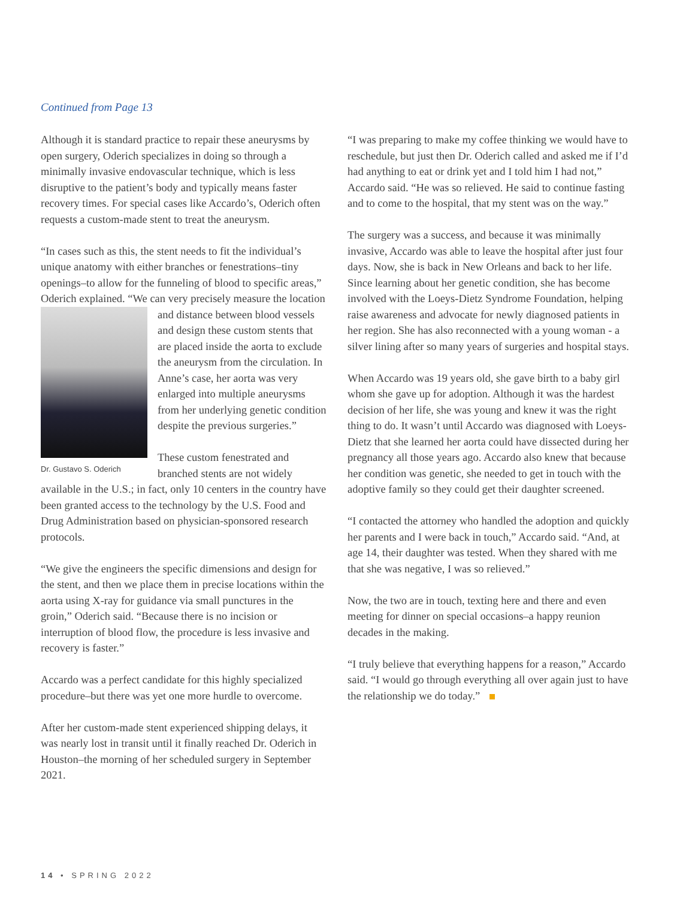Continued from Page 13
Although it is standard practice to repair these aneurysms by open surgery, Oderich specializes in doing so through a minimally invasive endovascular technique, which is less disruptive to the patient’s body and typically means faster recovery times. For special cases like Accardo’s, Oderich often requests a custom-made stent to treat the aneurysm.
“In cases such as this, the stent needs to fit the individual’s unique anatomy with either branches or fenestrations–tiny openings–to allow for the funneling of blood to specific areas,” Oderich explained. “We can very precisely measure the location and distance between blood vessels Dr. Gustavo S. Oderich and design these custom stents that are placed inside the aorta to exclude the aneurysm from the circulation. In Anne’s case, her aorta was very enlarged into multiple aneurysms from her underlying genetic condition despite the previous surgeries.”
These custom fenestrated and branched stents are not widely available in the U.S.; in fact, only 10 centers in the country have been granted access to the technology by the U.S. Food and Drug Administration based on physician-sponsored research protocols.
“We give the engineers the specific dimensions and design for the stent, and then we place them in precise locations within the aorta using X-ray for guidance via small punctures in the groin,” Oderich said. “Because there is no incision or interruption of blood flow, the procedure is less invasive and recovery is faster.”
Accardo was a perfect candidate for this highly specialized procedure–but there was yet one more hurdle to overcome.
After her custom-made stent experienced shipping delays, it was nearly lost in transit until it finally reached Dr. Oderich in Houston–the morning of her scheduled surgery in September 2021.
“I was preparing to make my coffee thinking we would have to reschedule, but just then Dr. Oderich called and asked me if I’d had anything to eat or drink yet and I told him I had not,” Accardo said. “He was so relieved. He said to continue fasting and to come to the hospital, that my stent was on the way.”
The surgery was a success, and because it was minimally invasive, Accardo was able to leave the hospital after just four days. Now, she is back in New Orleans and back to her life. Since learning about her genetic condition, she has become involved with the Loeys-Dietz Syndrome Foundation, helping raise awareness and advocate for newly diagnosed patients in her region. She has also reconnected with a young woman - a silver lining after so many years of surgeries and hospital stays.
When Accardo was 19 years old, she gave birth to a baby girl whom she gave up for adoption. Although it was the hardest decision of her life, she was young and knew it was the right thing to do. It wasn’t until Accardo was diagnosed with Loeys-Dietz that she learned her aorta could have dissected during her pregnancy all those years ago. Accardo also knew that because her condition was genetic, she needed to get in touch with the adoptive family so they could get their daughter screened.
“I contacted the attorney who handled the adoption and quickly her parents and I were back in touch,” Accardo said. “And, at age 14, their daughter was tested. When they shared with me that she was negative, I was so relieved.”
Now, the two are in touch, texting here and there and even meeting for dinner on special occasions–a happy reunion decades in the making.
“I truly believe that everything happens for a reason,” Accardo said. “I would go through everything all over again just to have the relationship we do today.”
14 • SPRING 2022